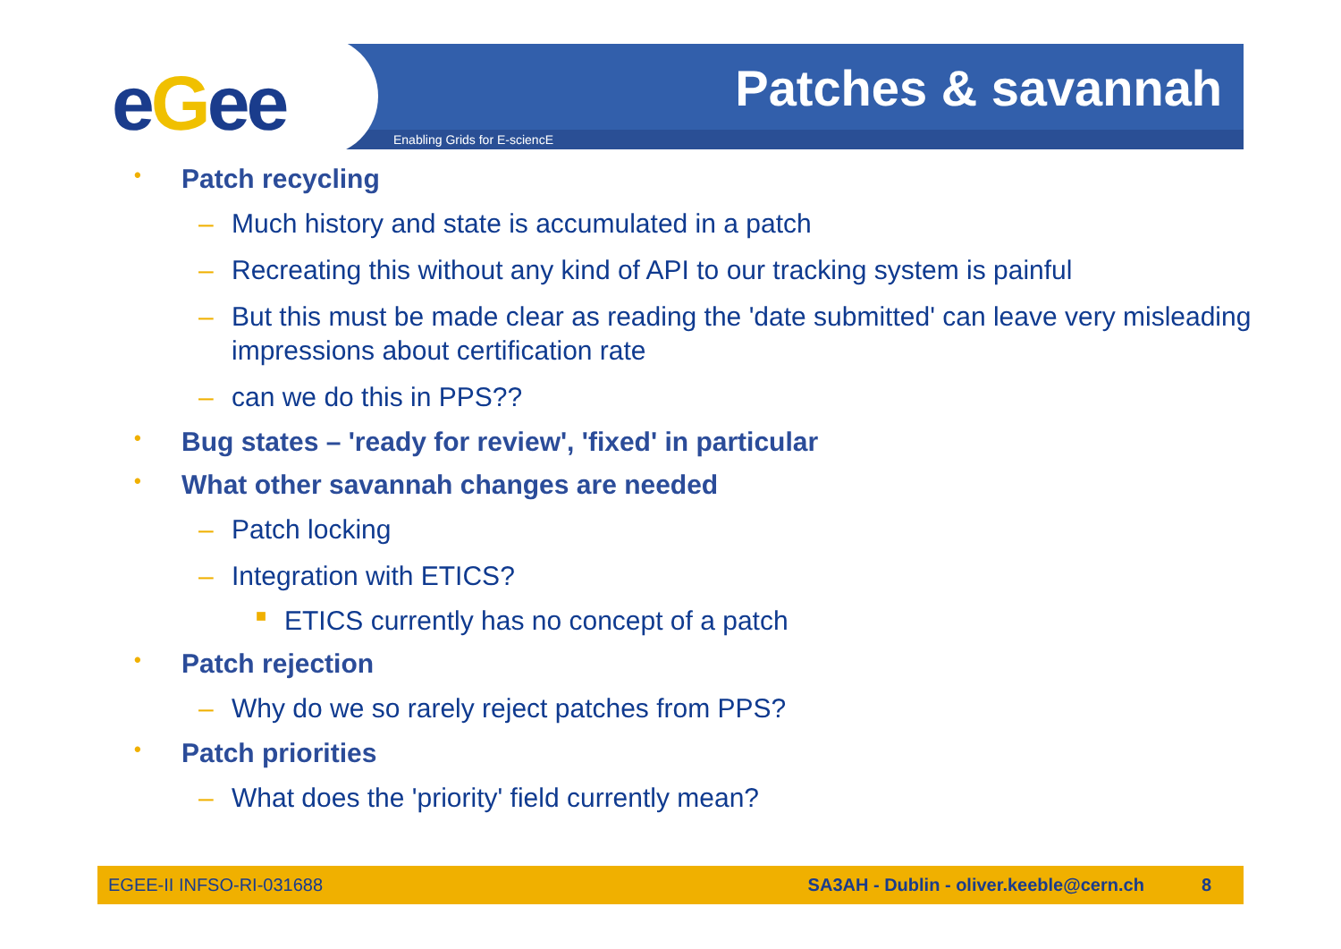eGee Patches & savannah
Enabling Grids for E-sciencE
• Patch recycling
– Much history and state is accumulated in a patch
– Recreating this without any kind of API to our tracking system is painful
– But this must be made clear as reading the 'date submitted' can leave very misleading impressions about certification rate
– can we do this in PPS??
• Bug states – 'ready for review', 'fixed' in particular
• What other savannah changes are needed
– Patch locking
– Integration with ETICS?
■ ETICS currently has no concept of a patch
• Patch rejection
– Why do we so rarely reject patches from PPS?
• Patch priorities
– What does the 'priority' field currently mean?
EGEE-II INFSO-RI-031688 SA3AH - Dublin - oliver.keeble@cern.ch 8